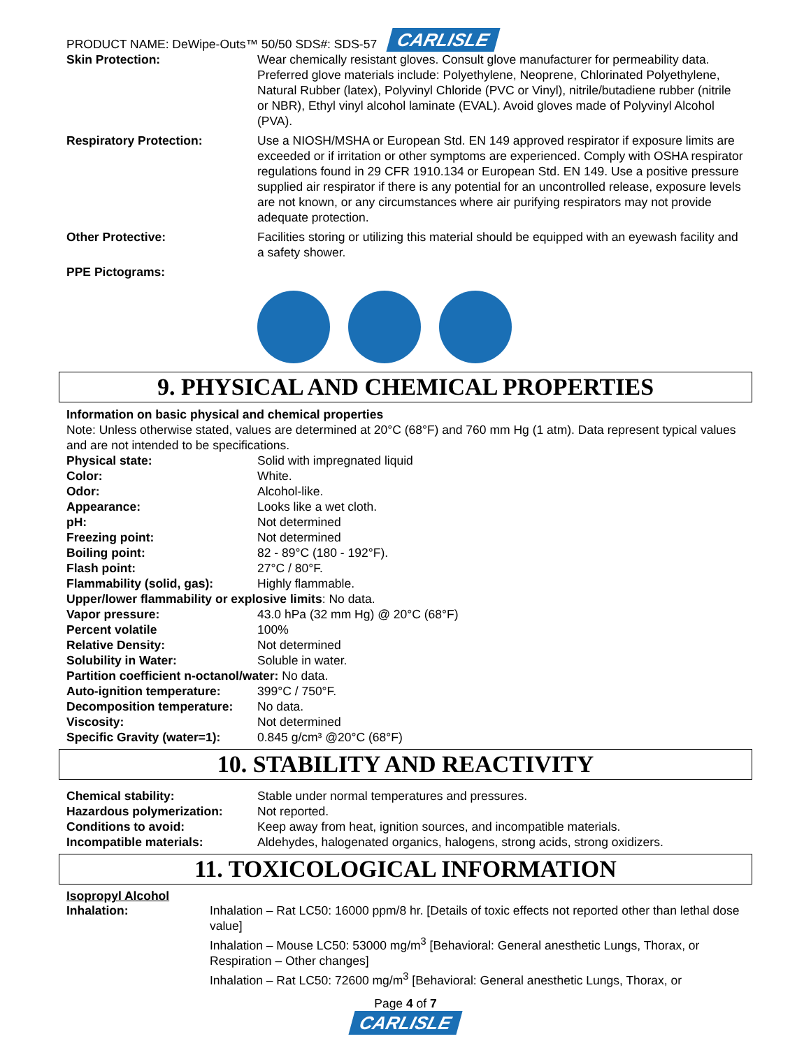PRODUCT NAME: DeWipe-Outs™ 50/50 SDS#: SDS-57 CARLISLE
| Skin Protection: | Wear chemically resistant gloves. Consult glove manufacturer for permeability data. Preferred glove materials include: Polyethylene, Neoprene, Chlorinated Polyethylene, Natural Rubber (latex), Polyvinyl Chloride (PVC or Vinyl), nitrile/butadiene rubber (nitrile or NBR), Ethyl vinyl alcohol laminate (EVAL). Avoid gloves made of Polyvinyl Alcohol (PVA). |
| Respiratory Protection: | Use a NIOSH/MSHA or European Std. EN 149 approved respirator if exposure limits are exceeded or if irritation or other symptoms are experienced. Comply with OSHA respirator regulations found in 29 CFR 1910.134 or European Std. EN 149. Use a positive pressure supplied air respirator if there is any potential for an uncontrolled release, exposure levels are not known, or any circumstances where air purifying respirators may not provide adequate protection. |
| Other Protective: | Facilities storing or utilizing this material should be equipped with an eyewash facility and a safety shower. |
| PPE Pictograms: | |
9. PHYSICAL AND CHEMICAL PROPERTIES
Information on basic physical and chemical properties
Note: Unless otherwise stated, values are determined at 20°C (68°F) and 760 mm Hg (1 atm). Data represent typical values and are not intended to be specifications.
| Physical state: | Solid with impregnated liquid |
| Color: | White. |
| Odor: | Alcohol-like. |
| Appearance: | Looks like a wet cloth. |
| pH: | Not determined |
| Freezing point: | Not determined |
| Boiling point: | 82 - 89°C (180 - 192°F). |
| Flash point: | 27°C / 80°F. |
| Flammability (solid, gas): | Highly flammable. |
| Upper/lower flammability or explosive limits : No data. | |
| Vapor pressure: | 43.0 hPa (32 mm Hg) @ 20°C (68°F) |
| Percent volatile | 100% |
| Relative Density: | Not determined |
| Solubility in Water: | Soluble in water. |
| Partition coefficient n-octanol/water: No data. | |
| Auto-ignition temperature: | 399°C / 750°F. |
| Decomposition temperature: | No data. |
| Viscosity: | Not determined |
| Specific Gravity (water=1): | 0.845 g/cm³ @20°C (68°F) |
10. STABILITY AND REACTIVITY
| Chemical stability: | Stable under normal temperatures and pressures. |
| Hazardous polymerization: | Not reported. |
| Conditions to avoid: | Keep away from heat, ignition sources, and incompatible materials. |
| Incompatible materials: | Aldehydes, halogenated organics, halogens, strong acids, strong oxidizers. |
11. TOXICOLOGICAL INFORMATION
Isopropyl Alcohol
| Inhalation: | Inhalation – Rat LC50: 16000 ppm/8 hr. [Details of toxic effects not reported other than lethal dose value] Inhalation – Mouse LC50: 53000 mg/m<sup>3</sup> [Behavioral: General anesthetic Lungs, Thorax, or Respiration – Other changes] Inhalation – Rat LC50: 72600 mg/m<sup>3</sup> [Behavioral: General anesthetic Lungs, Thorax, or |
Page 4 of 7
CARLISLE